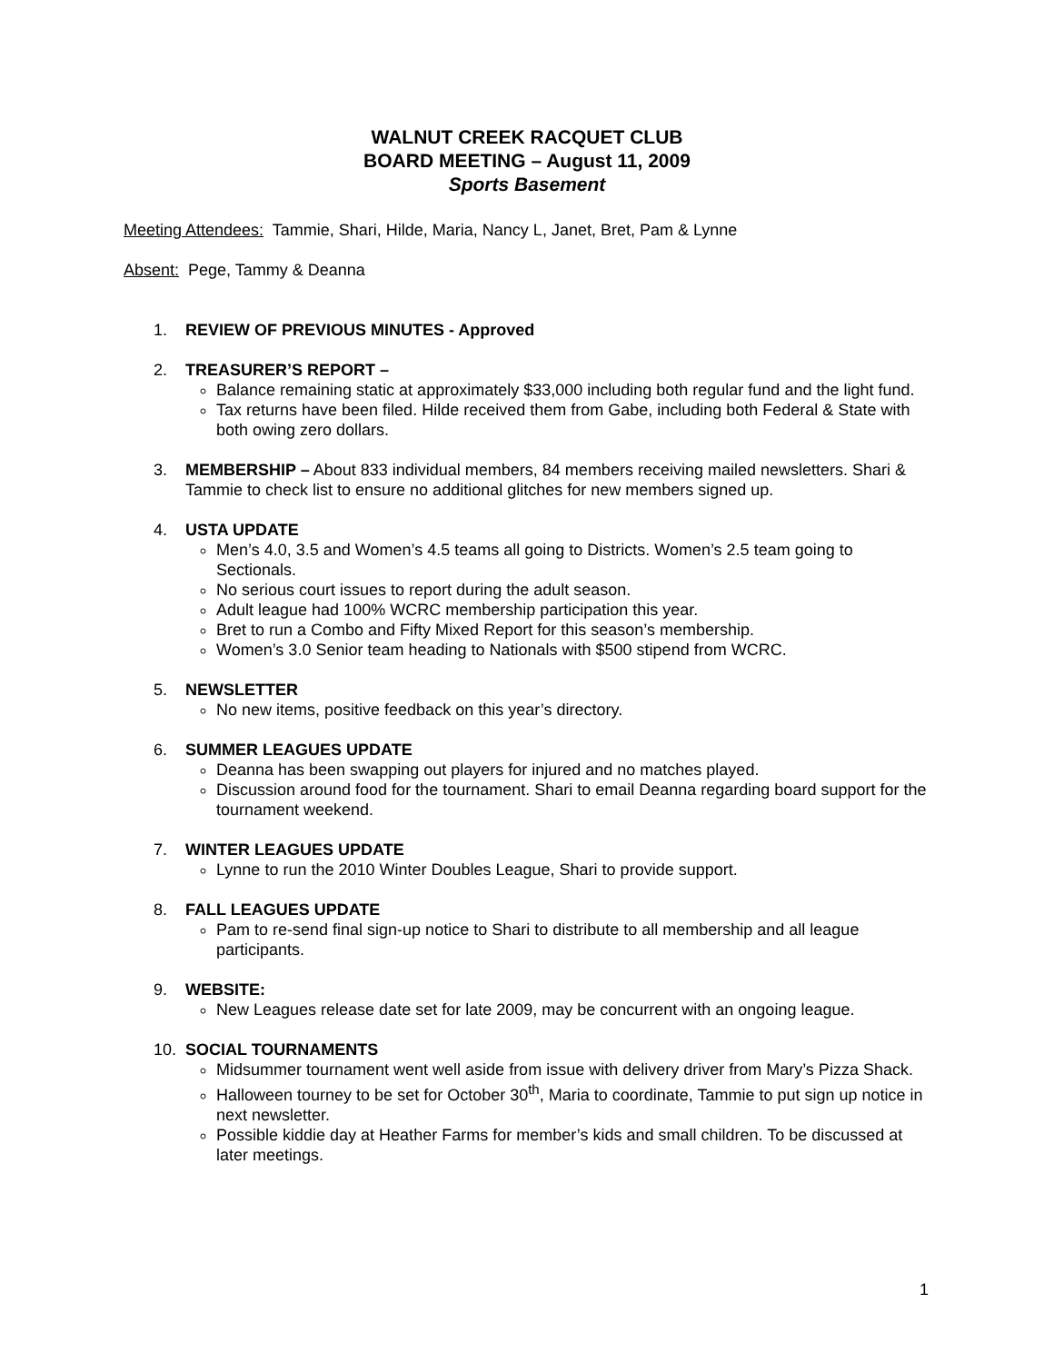WALNUT CREEK RACQUET CLUB
BOARD MEETING – August 11, 2009
Sports Basement
Meeting Attendees: Tammie, Shari, Hilde, Maria, Nancy L, Janet, Bret, Pam & Lynne
Absent: Pege, Tammy & Deanna
1. REVIEW OF PREVIOUS MINUTES - Approved
2. TREASURER’S REPORT –
Balance remaining static at approximately $33,000 including both regular fund and the light fund.
Tax returns have been filed. Hilde received them from Gabe, including both Federal & State with both owing zero dollars.
3. MEMBERSHIP – About 833 individual members, 84 members receiving mailed newsletters. Shari & Tammie to check list to ensure no additional glitches for new members signed up.
4. USTA UPDATE
Men’s 4.0, 3.5 and Women’s 4.5 teams all going to Districts. Women’s 2.5 team going to Sectionals.
No serious court issues to report during the adult season.
Adult league had 100% WCRC membership participation this year.
Bret to run a Combo and Fifty Mixed Report for this season’s membership.
Women’s 3.0 Senior team heading to Nationals with $500 stipend from WCRC.
5. NEWSLETTER
No new items, positive feedback on this year’s directory.
6. SUMMER LEAGUES UPDATE
Deanna has been swapping out players for injured and no matches played.
Discussion around food for the tournament. Shari to email Deanna regarding board support for the tournament weekend.
7. WINTER LEAGUES UPDATE
Lynne to run the 2010 Winter Doubles League, Shari to provide support.
8. FALL LEAGUES UPDATE
Pam to re-send final sign-up notice to Shari to distribute to all membership and all league participants.
9. WEBSITE:
New Leagues release date set for late 2009, may be concurrent with an ongoing league.
10. SOCIAL TOURNAMENTS
Midsummer tournament went well aside from issue with delivery driver from Mary’s Pizza Shack.
Halloween tourney to be set for October 30<sup>th</sup>, Maria to coordinate, Tammie to put sign up notice in next newsletter.
Possible kiddie day at Heather Farms for member’s kids and small children. To be discussed at later meetings.
1